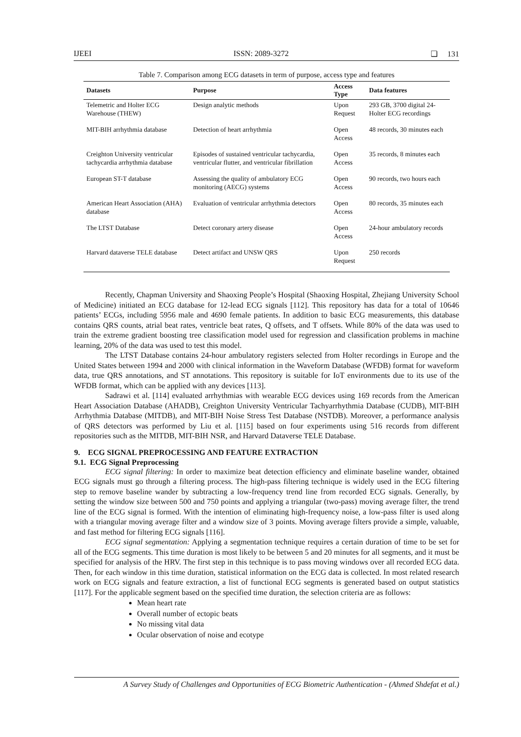IJEEI ISSN: 2089-3272 ❏ 131
Table 7. Comparison among ECG datasets in term of purpose, access type and features
| Datasets | Purpose | Access Type | Data features |
| --- | --- | --- | --- |
| Telemetric and Holter ECG Warehouse (THEW) | Design analytic methods | Upon Request | 293 GB, 3700 digital 24-Holter ECG recordings |
| MIT-BIH arrhythmia database | Detection of heart arrhythmia | Open Access | 48 records, 30 minutes each |
| Creighton University ventricular tachycardia arrhythmia database | Episodes of sustained ventricular tachycardia, ventricular flutter, and ventricular fibrillation | Open Access | 35 records, 8 minutes each |
| European ST-T database | Assessing the quality of ambulatory ECG monitoring (AECG) systems | Open Access | 90 records, two hours each |
| American Heart Association (AHA) database | Evaluation of ventricular arrhythmia detectors | Open Access | 80 records, 35 minutes each |
| The LTST Database | Detect coronary artery disease | Open Access | 24-hour ambulatory records |
| Harvard dataverse TELE database | Detect artifact and UNSW QRS | Upon Request | 250 records |
Recently, Chapman University and Shaoxing People’s Hospital (Shaoxing Hospital, Zhejiang University School of Medicine) initiated an ECG database for 12-lead ECG signals [112]. This repository has data for a total of 10646 patients’ ECGs, including 5956 male and 4690 female patients. In addition to basic ECG measurements, this database contains QRS counts, atrial beat rates, ventricle beat rates, Q offsets, and T offsets. While 80% of the data was used to train the extreme gradient boosting tree classification model used for regression and classification problems in machine learning, 20% of the data was used to test this model.
The LTST Database contains 24-hour ambulatory registers selected from Holter recordings in Europe and the United States between 1994 and 2000 with clinical information in the Waveform Database (WFDB) format for waveform data, true QRS annotations, and ST annotations. This repository is suitable for IoT environments due to its use of the WFDB format, which can be applied with any devices [113].
Sadrawi et al. [114] evaluated arrhythmias with wearable ECG devices using 169 records from the American Heart Association Database (AHADB), Creighton University Ventricular Tachyarrhythmia Database (CUDB), MIT-BIH Arrhythmia Database (MITDB), and MIT-BIH Noise Stress Test Database (NSTDB). Moreover, a performance analysis of QRS detectors was performed by Liu et al. [115] based on four experiments using 516 records from different repositories such as the MITDB, MIT-BIH NSR, and Harvard Dataverse TELE Database.
9. ECG SIGNAL PREPROCESSING AND FEATURE EXTRACTION
9.1. ECG Signal Preprocessing
ECG signal filtering: In order to maximize beat detection efficiency and eliminate baseline wander, obtained ECG signals must go through a filtering process. The high-pass filtering technique is widely used in the ECG filtering step to remove baseline wander by subtracting a low-frequency trend line from recorded ECG signals. Generally, by setting the window size between 500 and 750 points and applying a triangular (two-pass) moving average filter, the trend line of the ECG signal is formed. With the intention of eliminating high-frequency noise, a low-pass filter is used along with a triangular moving average filter and a window size of 3 points. Moving average filters provide a simple, valuable, and fast method for filtering ECG signals [116].
ECG signal segmentation: Applying a segmentation technique requires a certain duration of time to be set for all of the ECG segments. This time duration is most likely to be between 5 and 20 minutes for all segments, and it must be specified for analysis of the HRV. The first step in this technique is to pass moving windows over all recorded ECG data. Then, for each window in this time duration, statistical information on the ECG data is collected. In most related research work on ECG signals and feature extraction, a list of functional ECG segments is generated based on output statistics [117]. For the applicable segment based on the specified time duration, the selection criteria are as follows:
Mean heart rate
Overall number of ectopic beats
No missing vital data
Ocular observation of noise and ecotype
A Survey Study of Challenges and Opportunities of ECG Biometric Authentication - (Ahmed Shdefat et al.)